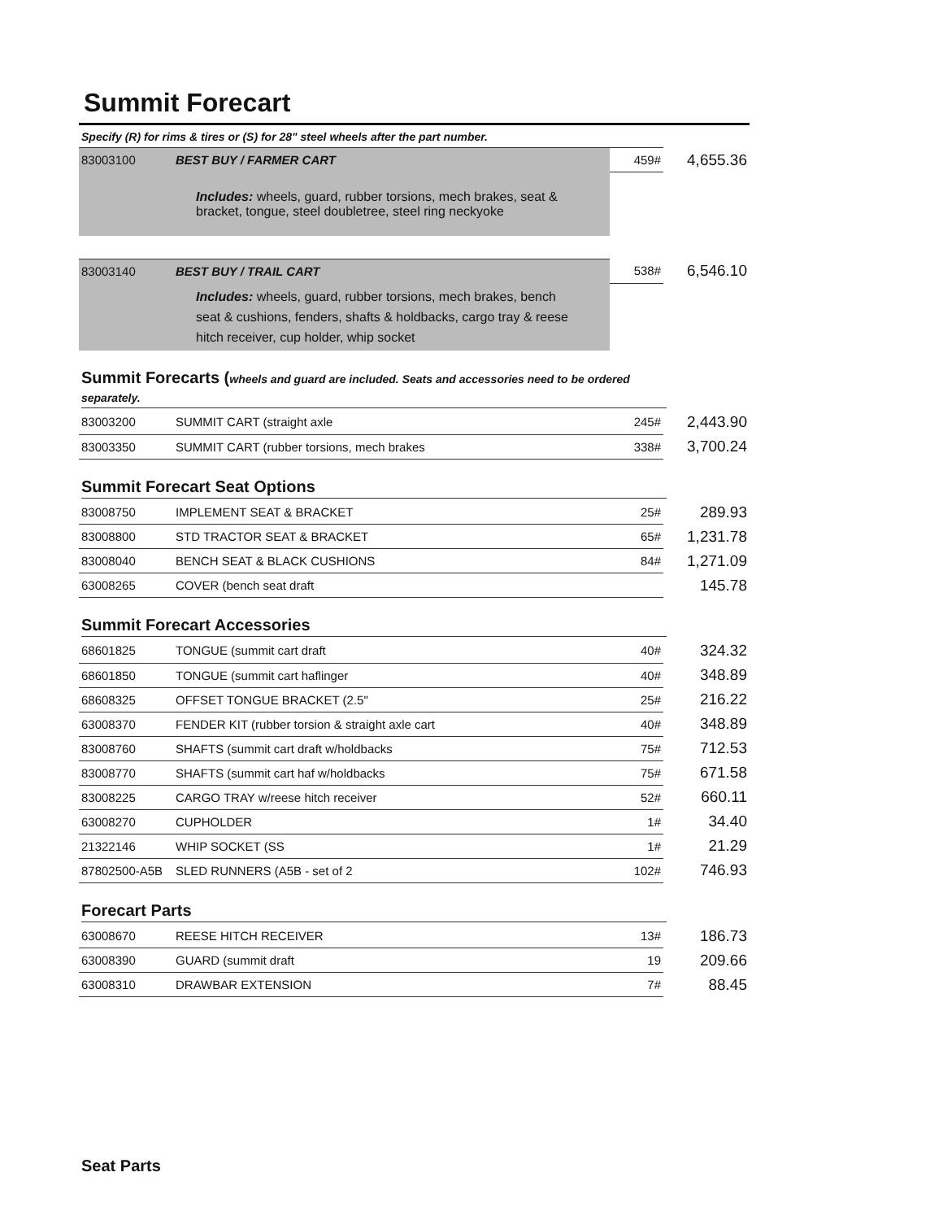Summit Forecart
| Specify (R) for rims & tires or (S) for 28" steel wheels after the part number. | | | |
| 83003100 | BEST BUY / FARMER CART | 459# | 4,655.36 |
| | Includes: wheels, guard, rubber torsions, mech brakes, seat & bracket, tongue, steel doubletree, steel ring neckyoke | | |
| 83003140 | BEST BUY / TRAIL CART | 538# | 6,546.10 |
| | Includes: wheels, guard, rubber torsions, mech brakes, bench seat & cushions, fenders, shafts & holdbacks, cargo tray & reese hitch receiver, cup holder, whip socket | | |
Summit Forecarts (wheels and guard are included. Seats and accessories need to be ordered separately.
| 83003200 | SUMMIT CART (straight axle | 245# | 2,443.90 |
| 83003350 | SUMMIT CART (rubber torsions, mech brakes | 338# | 3,700.24 |
Summit Forecart Seat Options
| 83008750 | IMPLEMENT SEAT & BRACKET | 25# | 289.93 |
| 83008800 | STD TRACTOR SEAT & BRACKET | 65# | 1,231.78 |
| 83008040 | BENCH SEAT & BLACK CUSHIONS | 84# | 1,271.09 |
| 63008265 | COVER (bench seat draft | | 145.78 |
Summit Forecart Accessories
| 68601825 | TONGUE (summit cart draft | 40# | 324.32 |
| 68601850 | TONGUE (summit cart haflinger | 40# | 348.89 |
| 68608325 | OFFSET TONGUE BRACKET (2.5" | 25# | 216.22 |
| 63008370 | FENDER KIT (rubber torsion & straight axle cart | 40# | 348.89 |
| 83008760 | SHAFTS (summit cart draft w/holdbacks | 75# | 712.53 |
| 83008770 | SHAFTS (summit cart haf w/holdbacks | 75# | 671.58 |
| 83008225 | CARGO TRAY w/reese hitch receiver | 52# | 660.11 |
| 63008270 | CUPHOLDER | 1# | 34.40 |
| 21322146 | WHIP SOCKET (SS | 1# | 21.29 |
| 87802500-A5B | SLED RUNNERS (A5B - set of 2 | 102# | 746.93 |
Forecart Parts
| 63008670 | REESE HITCH RECEIVER | 13# | 186.73 |
| 63008390 | GUARD (summit draft | 19 | 209.66 |
| 63008310 | DRAWBAR EXTENSION | 7# | 88.45 |
Seat Parts